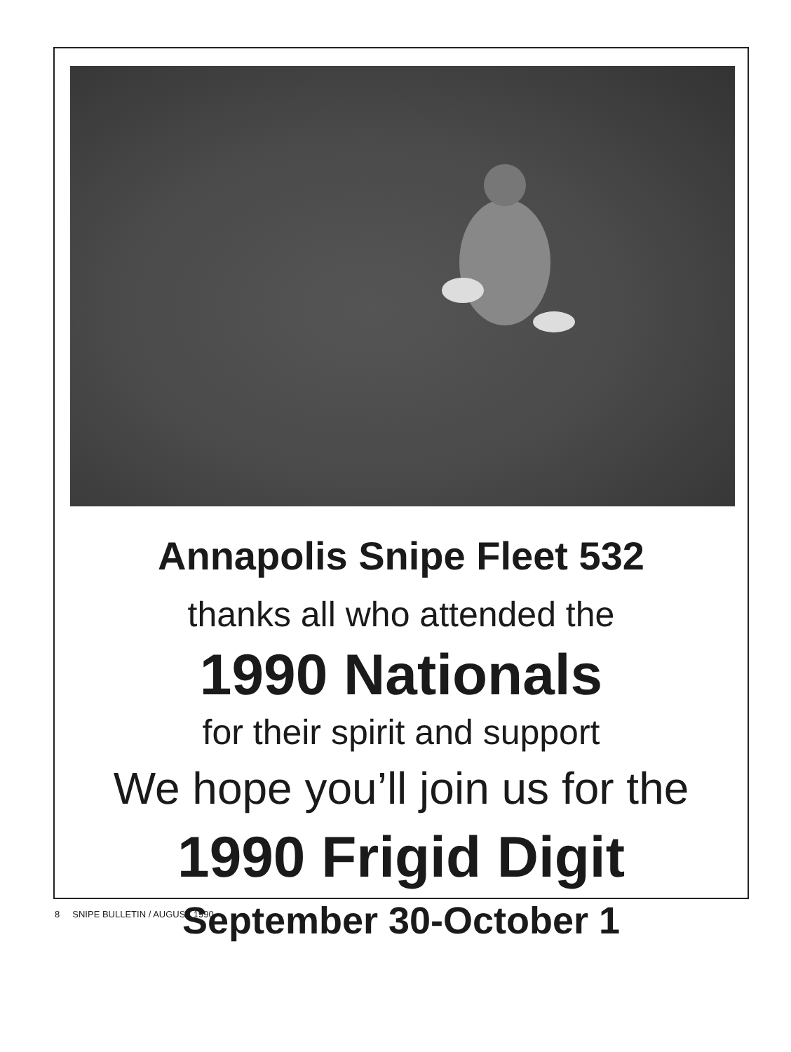Annapolis Snipe Fleet 532
thanks all who attended the
1990 Nationals
for their spirit and support
We hope you’ll join us for the
1990 Frigid Digit
September 30-October 1
8 SNIPE BULLETIN / AUGUST 1990